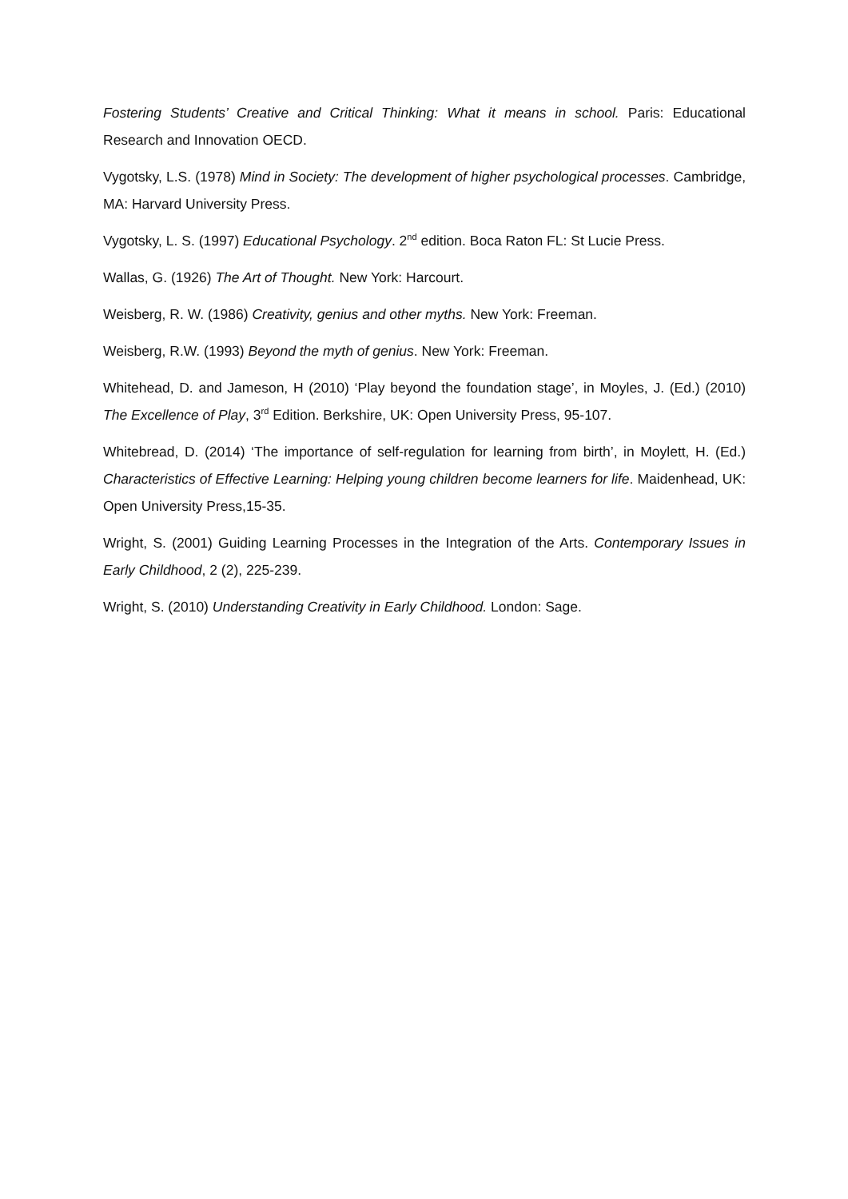Fostering Students’ Creative and Critical Thinking: What it means in school. Paris: Educational Research and Innovation OECD.
Vygotsky, L.S. (1978) Mind in Society: The development of higher psychological processes. Cambridge, MA: Harvard University Press.
Vygotsky, L. S. (1997) Educational Psychology. 2<sup>nd</sup> edition. Boca Raton FL: St Lucie Press.
Wallas, G. (1926) The Art of Thought. New York: Harcourt.
Weisberg, R. W. (1986) Creativity, genius and other myths. New York: Freeman.
Weisberg, R.W. (1993) Beyond the myth of genius. New York: Freeman.
Whitehead, D. and Jameson, H (2010) ‘Play beyond the foundation stage’, in Moyles, J. (Ed.) (2010) The Excellence of Play, 3<sup>rd</sup> Edition. Berkshire, UK: Open University Press, 95-107.
Whitebread, D. (2014) ‘The importance of self-regulation for learning from birth’, in Moylett, H. (Ed.) Characteristics of Effective Learning: Helping young children become learners for life. Maidenhead, UK: Open University Press,15-35.
Wright, S. (2001) Guiding Learning Processes in the Integration of the Arts. Contemporary Issues in Early Childhood, 2 (2), 225-239.
Wright, S. (2010) Understanding Creativity in Early Childhood. London: Sage.